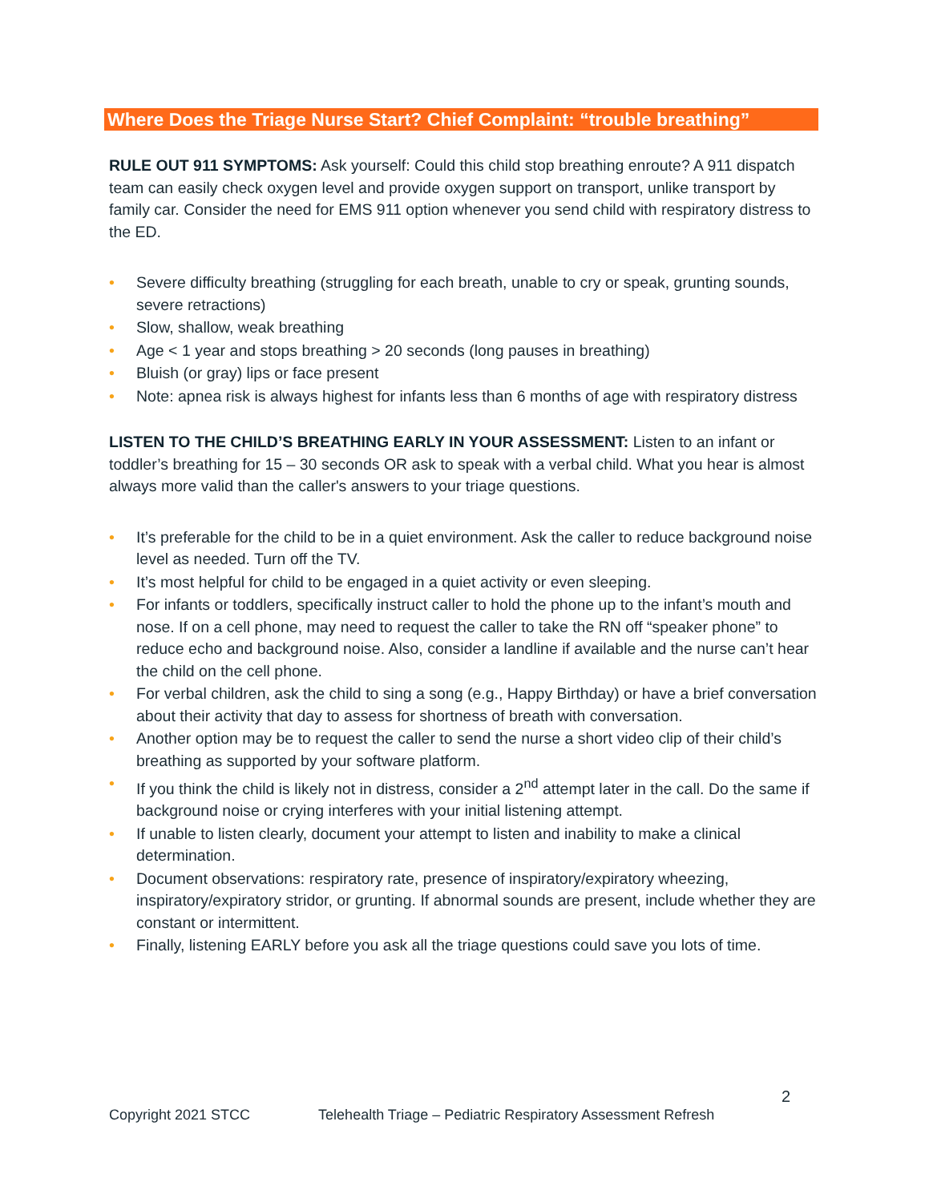Where Does the Triage Nurse Start? Chief Complaint: “trouble breathing”
RULE OUT 911 SYMPTOMS: Ask yourself: Could this child stop breathing enroute? A 911 dispatch team can easily check oxygen level and provide oxygen support on transport, unlike transport by family car. Consider the need for EMS 911 option whenever you send child with respiratory distress to the ED.
• Severe difficulty breathing (struggling for each breath, unable to cry or speak, grunting sounds, severe retractions)
• Slow, shallow, weak breathing
• Age < 1 year and stops breathing > 20 seconds (long pauses in breathing)
• Bluish (or gray) lips or face present
• Note: apnea risk is always highest for infants less than 6 months of age with respiratory distress
LISTEN TO THE CHILD’S BREATHING EARLY IN YOUR ASSESSMENT: Listen to an infant or toddler’s breathing for 15 – 30 seconds OR ask to speak with a verbal child. What you hear is almost always more valid than the caller's answers to your triage questions.
• It’s preferable for the child to be in a quiet environment. Ask the caller to reduce background noise level as needed. Turn off the TV.
• It’s most helpful for child to be engaged in a quiet activity or even sleeping.
• For infants or toddlers, specifically instruct caller to hold the phone up to the infant’s mouth and nose. If on a cell phone, may need to request the caller to take the RN off “speaker phone” to reduce echo and background noise. Also, consider a landline if available and the nurse can’t hear the child on the cell phone.
• For verbal children, ask the child to sing a song (e.g., Happy Birthday) or have a brief conversation about their activity that day to assess for shortness of breath with conversation.
• Another option may be to request the caller to send the nurse a short video clip of their child’s breathing as supported by your software platform.
• If you think the child is likely not in distress, consider a 2<sup>nd</sup> attempt later in the call. Do the same if background noise or crying interferes with your initial listening attempt.
• If unable to listen clearly, document your attempt to listen and inability to make a clinical determination.
• Document observations: respiratory rate, presence of inspiratory/expiratory wheezing, inspiratory/expiratory stridor, or grunting. If abnormal sounds are present, include whether they are constant or intermittent.
• Finally, listening EARLY before you ask all the triage questions could save you lots of time.
2
Copyright 2021 STCC Telehealth Triage – Pediatric Respiratory Assessment Refresh